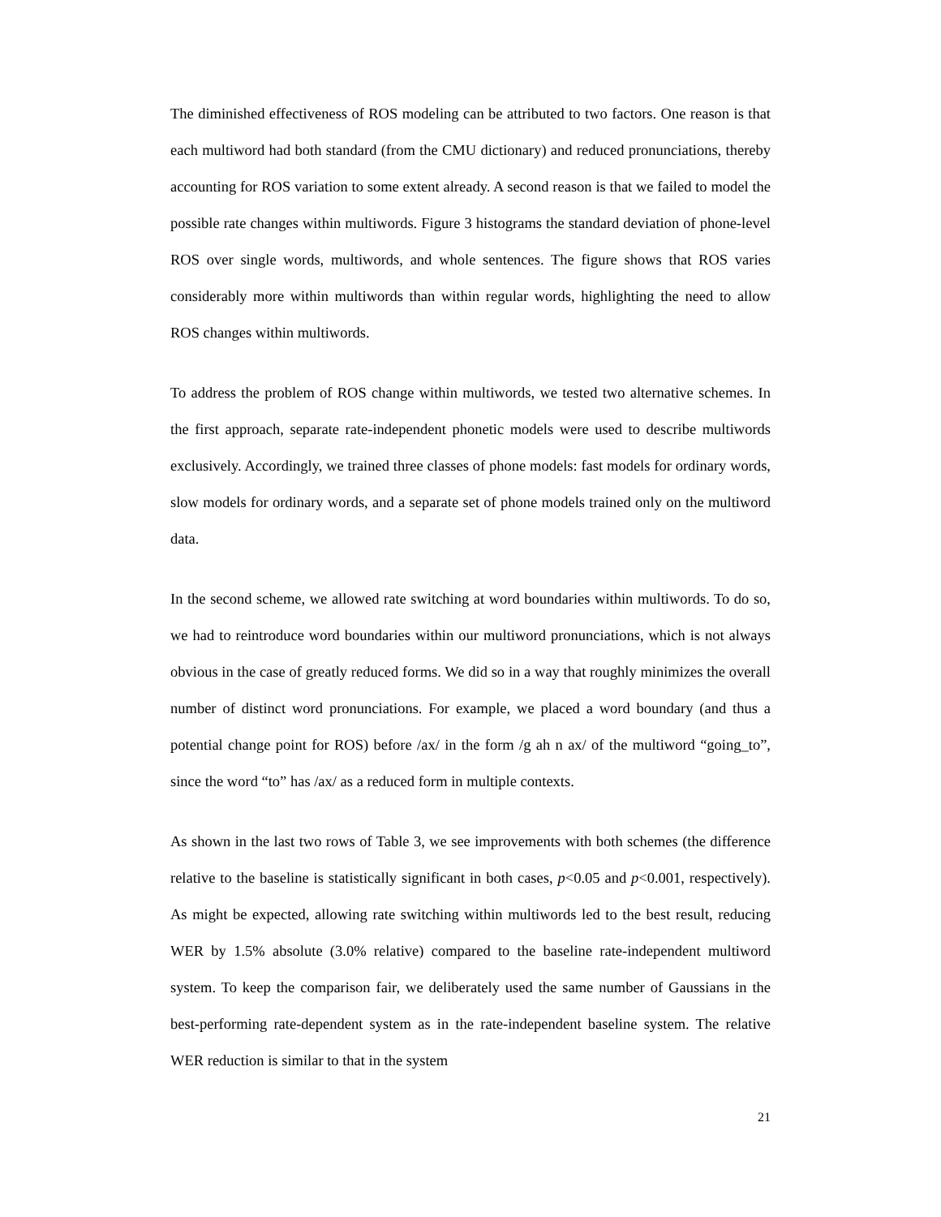The diminished effectiveness of ROS modeling can be attributed to two factors. One reason is that each multiword had both standard (from the CMU dictionary) and reduced pronunciations, thereby accounting for ROS variation to some extent already. A second reason is that we failed to model the possible rate changes within multiwords. Figure 3 histograms the standard deviation of phone-level ROS over single words, multiwords, and whole sentences. The figure shows that ROS varies considerably more within multiwords than within regular words, highlighting the need to allow ROS changes within multiwords.
To address the problem of ROS change within multiwords, we tested two alternative schemes. In the first approach, separate rate-independent phonetic models were used to describe multiwords exclusively. Accordingly, we trained three classes of phone models: fast models for ordinary words, slow models for ordinary words, and a separate set of phone models trained only on the multiword data.
In the second scheme, we allowed rate switching at word boundaries within multiwords. To do so, we had to reintroduce word boundaries within our multiword pronunciations, which is not always obvious in the case of greatly reduced forms. We did so in a way that roughly minimizes the overall number of distinct word pronunciations. For example, we placed a word boundary (and thus a potential change point for ROS) before /ax/ in the form /g ah n ax/ of the multiword “going_to”, since the word “to” has /ax/ as a reduced form in multiple contexts.
As shown in the last two rows of Table 3, we see improvements with both schemes (the difference relative to the baseline is statistically significant in both cases, p<0.05 and p<0.001, respectively). As might be expected, allowing rate switching within multiwords led to the best result, reducing WER by 1.5% absolute (3.0% relative) compared to the baseline rate-independent multiword system. To keep the comparison fair, we deliberately used the same number of Gaussians in the best-performing rate-dependent system as in the rate-independent baseline system. The relative WER reduction is similar to that in the system
21